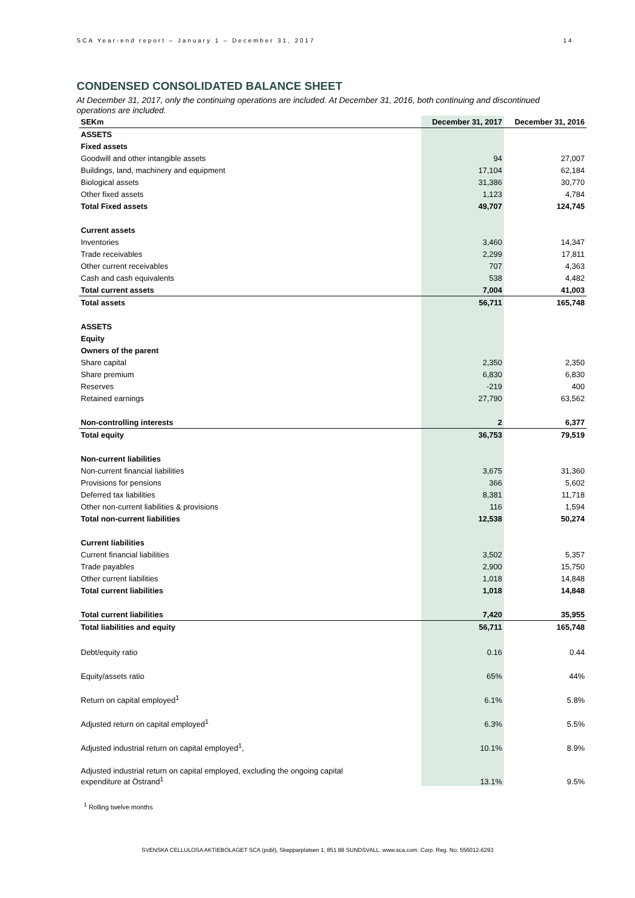SCA Year-end report – January 1 – December 31, 2017 14
CONDENSED CONSOLIDATED BALANCE SHEET
At December 31, 2017, only the continuing operations are included. At December 31, 2016, both continuing and discontinued operations are included.
| SEKm | December 31, 2017 | December 31, 2016 |
| --- | --- | --- |
| ASSETS | | |
| Fixed assets | | |
| Goodwill and other intangible assets | 94 | 27,007 |
| Buildings, land, machinery and equipment | 17,104 | 62,184 |
| Biological assets | 31,386 | 30,770 |
| Other fixed assets | 1,123 | 4,784 |
| Total Fixed assets | 49,707 | 124,745 |
| Current assets | | |
| Inventories | 3,460 | 14,347 |
| Trade receivables | 2,299 | 17,811 |
| Other current receivables | 707 | 4,363 |
| Cash and cash equivalents | 538 | 4,482 |
| Total current assets | 7,004 | 41,003 |
| Total assets | 56,711 | 165,748 |
| ASSETS | | |
| Equity | | |
| Owners of the parent | | |
| Share capital | 2,350 | 2,350 |
| Share premium | 6,830 | 6,830 |
| Reserves | -219 | 400 |
| Retained earnings | 27,790 | 63,562 |
| Non-controlling interests | 2 | 6,377 |
| Total equity | 36,753 | 79,519 |
| Non-current liabilities | | |
| Non-current financial liabilities | 3,675 | 31,360 |
| Provisions for pensions | 366 | 5,602 |
| Deferred tax liabilities | 8,381 | 11,718 |
| Other non-current liabilities & provisions | 116 | 1,594 |
| Total non-current liabilities | 12,538 | 50,274 |
| Current liabilities | | |
| Current financial liabilities | 3,502 | 5,357 |
| Trade payables | 2,900 | 15,750 |
| Other current liabilities | 1,018 | 14,848 |
| Total current liabilities | 1,018 | 14,848 |
| Total current liabilities | 7,420 | 35,955 |
| Total liabilities and equity | 56,711 | 165,748 |
| Debt/equity ratio | 0.16 | 0.44 |
| Equity/assets ratio | 65% | 44% |
| Return on capital employed<sup>1</sup> | 6.1% | 5.8% |
| Adjusted return on capital employed<sup>1</sup> | 6.3% | 5.5% |
| Adjusted industrial return on capital employed<sup>1</sup>, | 10.1% | 8.9% |
| Adjusted industrial return on capital employed, excluding the ongoing capital expenditure at Östrand<sup>1</sup> | 13.1% | 9.5% |
<sup>1</sup> Rolling twelve months
SVENSKA CELLULOSA AKTIEBOLAGET SCA (publ), Skepparplatsen 1, 851 88 SUNDSVALL. www.sca.com. Corp. Reg. No. 556012-6293